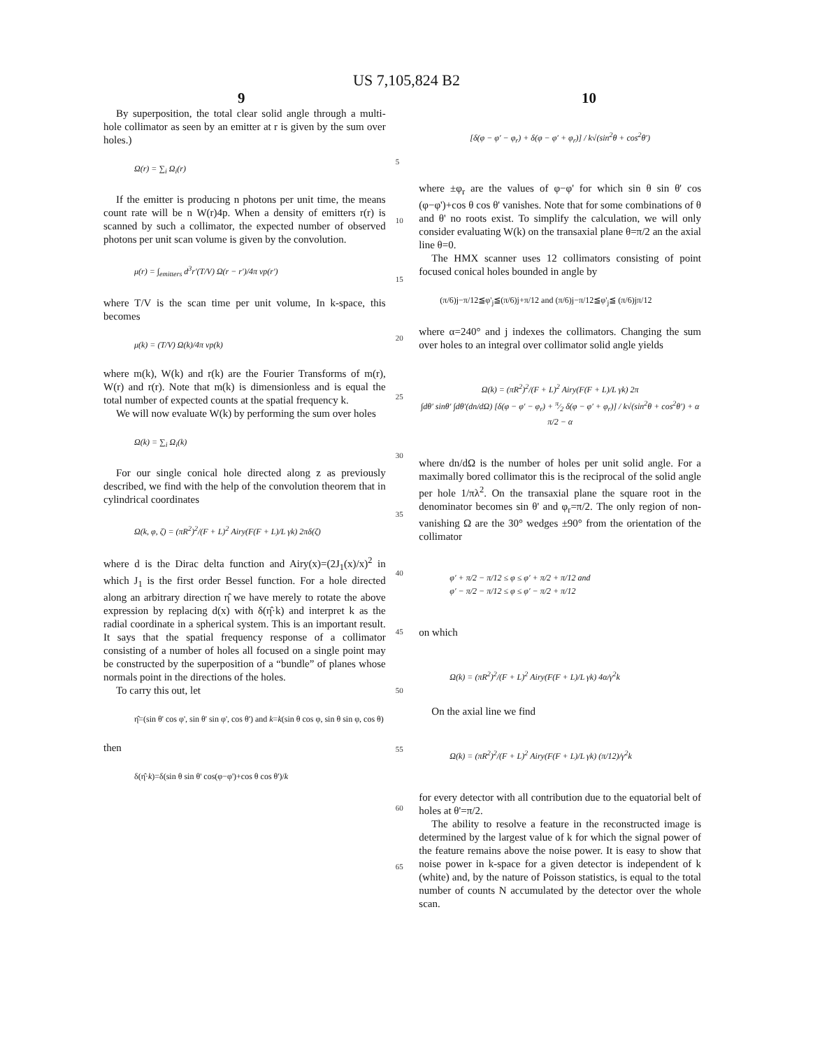US 7,105,824 B2
9 10
By superposition, the total clear solid angle through a multi-hole collimator as seen by an emitter at r is given by the sum over holes.)
Ω(r) = ∑<sub>i</sub> Ω<sub>i</sub>(r)
If the emitter is producing n photons per unit time, the means count rate will be n W(r)4p. When a density of emitters r(r) is scanned by such a collimator, the expected number of observed photons per unit scan volume is given by the convolution.
μ(r) = ∫<sub>emitters</sub> d<sup>3</sup>r′(T/V) Ω(r − r′)/4π νp(r′)
where T/V is the scan time per unit volume, In k-space, this becomes
μ(k) = (T/V) Ω(k)/4π νp(k)
where m(k), W(k) and r(k) are the Fourier Transforms of m(r), W(r) and r(r). Note that m(k) is dimensionless and is equal the total number of expected counts at the spatial frequency k.
We will now evaluate W(k) by performing the sum over holes
Ω(k) = ∑<sub>i</sub> Ω<sub>i</sub>(k)
For our single conical hole directed along z as previously described, we find with the help of the convolution theorem that in cylindrical coordinates
Ω(k, φ, ζ) = (πR<sup>2</sup>)<sup>2</sup>/(F + L)<sup>2</sup> Airy(F(F + L)/L γk) 2πδ(ζ)
where d is the Dirac delta function and Airy(x)=(2J<sub>1</sub>(x)/x)<sup>2</sup> in which J<sub>1</sub> is the first order Bessel function. For a hole directed along an arbitrary direction η̂ we have merely to rotate the above expression by replacing d(x) with δ(η̂·k) and interpret k as the radial coordinate in a spherical system. This is an important result. It says that the spatial frequency response of a collimator consisting of a number of holes all focused on a single point may be constructed by the superposition of a “bundle” of planes whose normals point in the directions of the holes.
To carry this out, let
η̂=(sin θ' cos φ', sin θ' sin φ', cos θ') and k=k(sin θ cos φ, sin θ sin φ, cos θ)
then
δ(η̂·k)=δ(sin θ sin θ' cos(φ−φ')+cos θ cos θ')/k
5
10
15
20
25
30
35
40
45
50
55
60
65
[δ(φ − φ′ − φ<sub>r</sub>) + δ(φ − φ′ + φ<sub>r</sub>)] / k√(sin<sup>2</sup>θ + cos<sup>2</sup>θ′)
where ±φ<sub>r</sub> are the values of φ−φ' for which sin θ sin θ' cos (φ−φ')+cos θ cos θ' vanishes. Note that for some combinations of θ and θ' no roots exist. To simplify the calculation, we will only consider evaluating W(k) on the transaxial plane θ=π/2 an the axial line θ=0.
The HMX scanner uses 12 collimators consisting of point focused conical holes bounded in angle by
(π/6)j−π/12≦φ'<sub>j</sub>≦(π/6)j+π/12 and (π/6)j−π/12≦φ'<sub>j</sub>≦ (π/6)jπ/12
where α=240° and j indexes the collimators. Changing the sum over holes to an integral over collimator solid angle yields
Ω(k) = (πR<sup>2</sup>)<sup>2</sup>/(F + L)<sup>2</sup> Airy(F(F + L)/L γk) 2π
∫dθ′ sinθ′ ∫dθ′(dn/dΩ) [δ(φ − φ′ − φ<sub>r</sub>) + π⁄2 δ(φ − φ′ + φ<sub>r</sub>)] / k√(sin<sup>2</sup>θ + cos<sup>2</sup>θ′) + α π/2 − α
where dn/dΩ is the number of holes per unit solid angle. For a maximally bored collimator this is the reciprocal of the solid angle per hole 1/πλ<sup>2</sup>. On the transaxial plane the square root in the denominator becomes sin θ' and φ<sub>r</sub>=π/2. The only region of non-vanishing Ω are the 30° wedges ±90° from the orientation of the collimator
φ′ + π/2 − π/12 ≤ φ ≤ φ′ + π/2 + π/12 and
φ′ − π/2 − π/12 ≤ φ ≤ φ′ − π/2 + π/12
on which
Ω(k) = (πR<sup>2</sup>)<sup>2</sup>/(F + L)<sup>2</sup> Airy(F(F + L)/L γk) 4α/γ<sup>2</sup>k
On the axial line we find
Ω(k) = (πR<sup>2</sup>)<sup>2</sup>/(F + L)<sup>2</sup> Airy(F(F + L)/L γk) (π/12)/γ<sup>2</sup>k
for every detector with all contribution due to the equatorial belt of holes at θ'=π/2.
The ability to resolve a feature in the reconstructed image is determined by the largest value of k for which the signal power of the feature remains above the noise power. It is easy to show that noise power in k-space for a given detector is independent of k (white) and, by the nature of Poisson statistics, is equal to the total number of counts N accumulated by the detector over the whole scan.